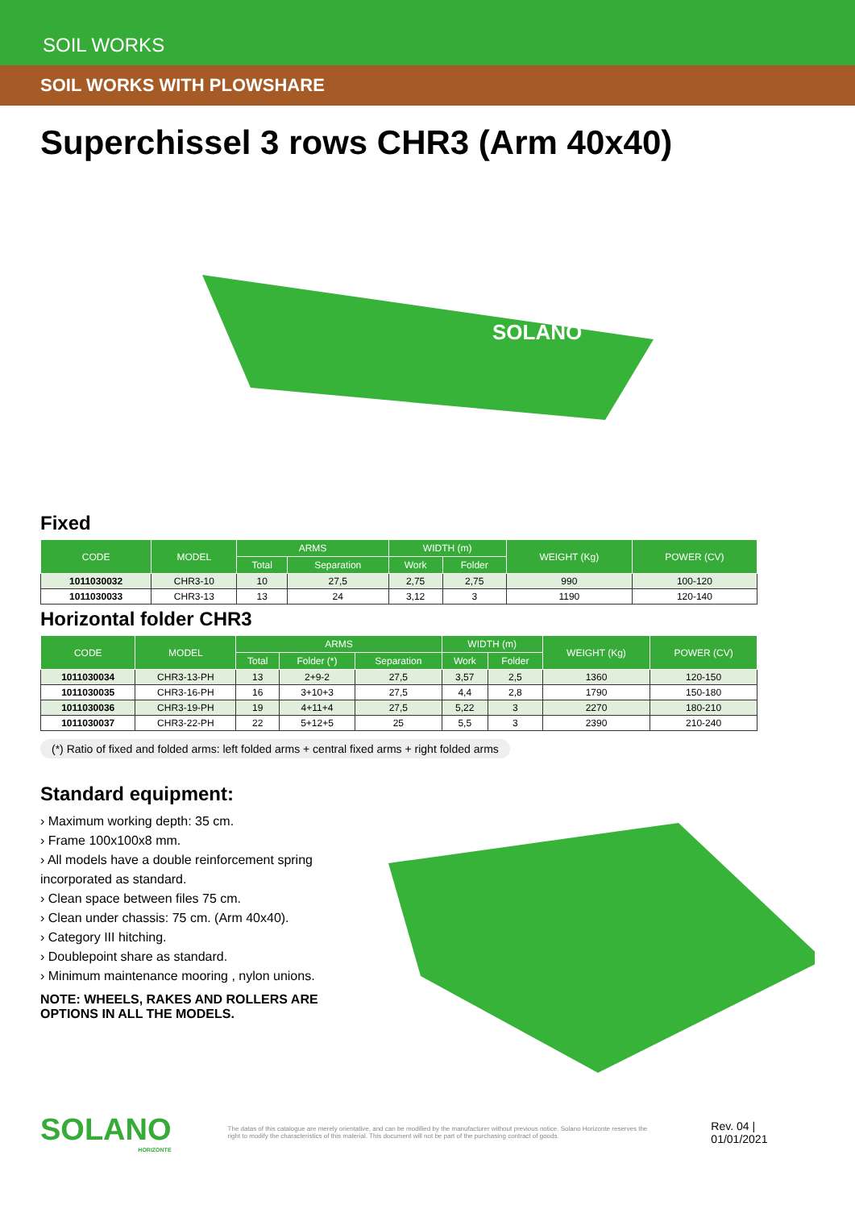SOIL WORKS
SOIL WORKS WITH PLOWSHARE
Superchissel 3 rows CHR3 (Arm 40x40)
SOLANO
Fixed
| CODE | MODEL | ARMS | | WIDTH (m) | | WEIGHT (Kg) | POWER (CV) |
| --- | --- | --- | --- | --- | --- | --- | --- |
| | | Total | Separation | Work | Folder | | |
| 1011030032 | CHR3-10 | 10 | 27,5 | 2,75 | 2,75 | 990 | 100-120 |
| 1011030033 | CHR3-13 | 13 | 24 | 3,12 | 3 | 1190 | 120-140 |
Horizontal folder CHR3
| CODE | MODEL | ARMS | | | WIDTH (m) | | WEIGHT (Kg) | POWER (CV) |
| --- | --- | --- | --- | --- | --- | --- | --- | --- |
| | | Total | Folder (*) | Separation | Work | Folder | | |
| 1011030034 | CHR3-13-PH | 13 | 2+9-2 | 27,5 | 3,57 | 2,5 | 1360 | 120-150 |
| 1011030035 | CHR3-16-PH | 16 | 3+10+3 | 27,5 | 4,4 | 2,8 | 1790 | 150-180 |
| 1011030036 | CHR3-19-PH | 19 | 4+11+4 | 27,5 | 5,22 | 3 | 2270 | 180-210 |
| 1011030037 | CHR3-22-PH | 22 | 5+12+5 | 25 | 5,5 | 3 | 2390 | 210-240 |
(*) Ratio of fixed and folded arms: left folded arms + central fixed arms + right folded arms
Standard equipment:
› Maximum working depth: 35 cm.
› Frame 100x100x8 mm.
› All models have a double reinforcement spring incorporated as standard.
› Clean space between files 75 cm.
› Clean under chassis: 75 cm. (Arm 40x40).
› Category III hitching.
› Doublepoint share as standard.
› Minimum maintenance mooring , nylon unions.
NOTE: WHEELS, RAKES AND ROLLERS ARE OPTIONS IN ALL THE MODELS.
SOLANO
HORIZONTE
The datas of this catalogue are merely orientative, and can be modified by the manufacturer without previous notice. Solano Horizonte reserves the right to modify the characteristics of this material. This document will not be part of the purchasing contract of goods.
Rev. 04 | 01/01/2021